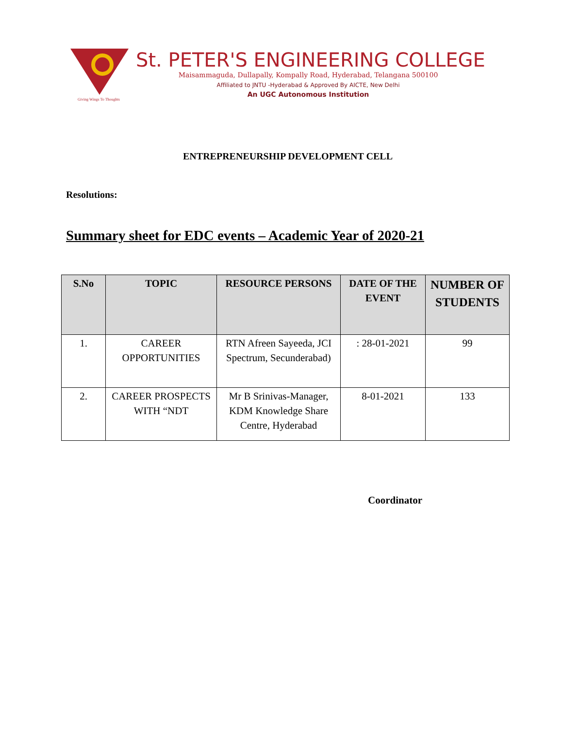Giving Wings To Thoughts
St. PETER'S ENGINEERING COLLEGE
Maisammaguda, Dullapally, Kompally Road, Hyderabad, Telangana 500100
Affiliated to JNTU -Hyderabad & Approved By AICTE, New Delhi
An UGC Autonomous Institution
ENTREPRENEURSHIP DEVELOPMENT CELL
Resolutions:
Summary sheet for EDC events – Academic Year of 2020-21
| S.No | TOPIC | RESOURCE PERSONS | DATE OF THE EVENT | NUMBER OF STUDENTS |
| --- | --- | --- | --- | --- |
| 1. | CAREER OPPORTUNITIES | RTN Afreen Sayeeda, JCI Spectrum, Secunderabad) | : 28-01-2021 | 99 |
| 2. | CAREER PROSPECTS WITH “NDT | Mr B Srinivas-Manager, KDM Knowledge Share Centre, Hyderabad | 8-01-2021 | 133 |
Coordinator